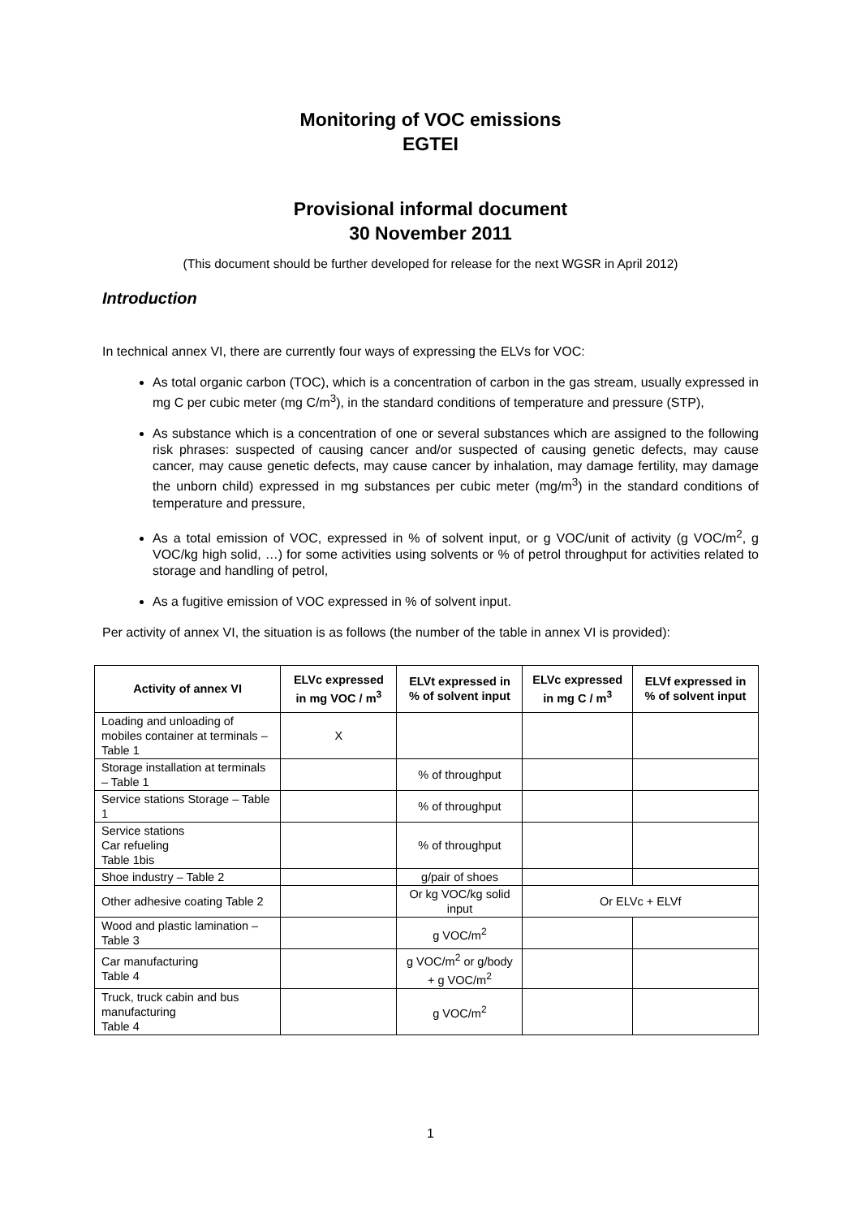Monitoring of VOC emissions
EGTEI
Provisional informal document
30 November 2011
(This document should be further developed for release for the next WGSR in April 2012)
Introduction
In technical annex VI, there are currently four ways of expressing the ELVs for VOC:
As total organic carbon (TOC), which is a concentration of carbon in the gas stream, usually expressed in mg C per cubic meter (mg C/m<sup>3</sup>), in the standard conditions of temperature and pressure (STP),
As substance which is a concentration of one or several substances which are assigned to the following risk phrases: suspected of causing cancer and/or suspected of causing genetic defects, may cause cancer, may cause genetic defects, may cause cancer by inhalation, may damage fertility, may damage the unborn child) expressed in mg substances per cubic meter (mg/m<sup>3</sup>) in the standard conditions of temperature and pressure,
As a total emission of VOC, expressed in % of solvent input, or g VOC/unit of activity (g VOC/m<sup>2</sup>, g VOC/kg high solid, …) for some activities using solvents or % of petrol throughput for activities related to storage and handling of petrol,
As a fugitive emission of VOC expressed in % of solvent input.
Per activity of annex VI, the situation is as follows (the number of the table in annex VI is provided):
| Activity of annex VI | ELVc expressed in mg VOC / m<sup>3</sup> | ELVt expressed in % of solvent input | ELVc expressed in mg C / m<sup>3</sup> | ELVf expressed in % of solvent input |
| --- | --- | --- | --- | --- |
| Loading and unloading of mobiles container at terminals – Table 1 | X | | | |
| Storage installation at terminals – Table 1 | | % of throughput | | |
| Service stations Storage – Table 1 | | % of throughput | | |
| Service stations Car refueling Table 1bis | | % of throughput | | |
| Shoe industry – Table 2 | | g/pair of shoes | | |
| Other adhesive coating Table 2 | | Or kg VOC/kg solid input | Or ELVc + ELVf | |
| Wood and plastic lamination – Table 3 | | g VOC/m<sup>2</sup> | | |
| Car manufacturing Table 4 | | g VOC/m<sup>2</sup> or g/body + g VOC/m<sup>2</sup> | | |
| Truck, truck cabin and bus manufacturing Table 4 | | g VOC/m<sup>2</sup> | | |
1